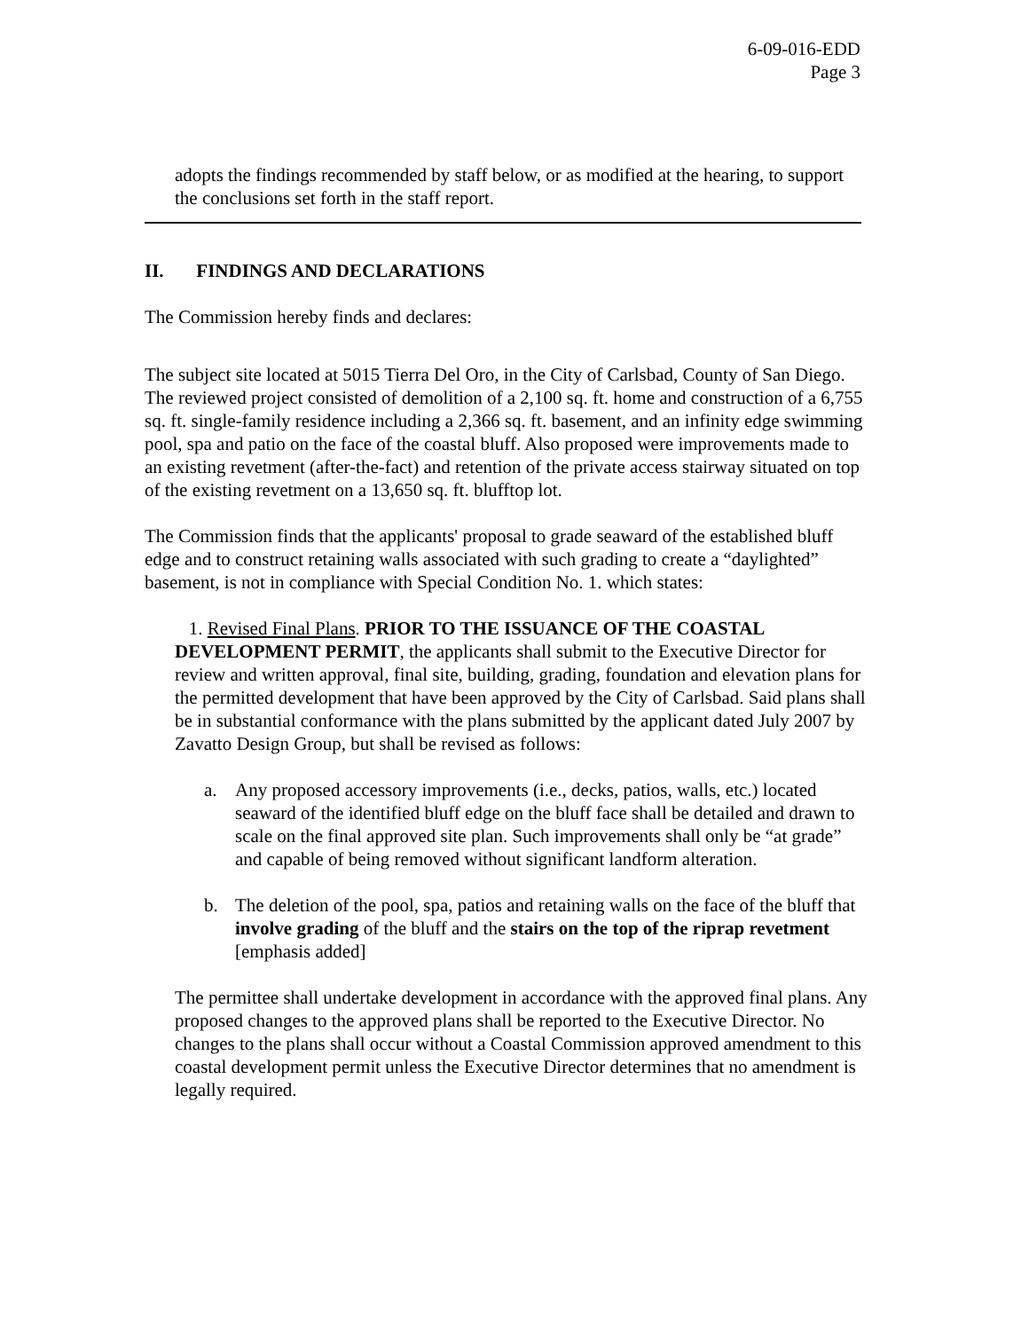6-09-016-EDD
Page 3
adopts the findings recommended by staff below, or as modified at the hearing, to support the conclusions set forth in the staff report.
II. FINDINGS AND DECLARATIONS
The Commission hereby finds and declares:
The subject site located at 5015 Tierra Del Oro, in the City of Carlsbad, County of San Diego. The reviewed project consisted of demolition of a 2,100 sq. ft. home and construction of a 6,755 sq. ft. single-family residence including a 2,366 sq. ft. basement, and an infinity edge swimming pool, spa and patio on the face of the coastal bluff. Also proposed were improvements made to an existing revetment (after-the-fact) and retention of the private access stairway situated on top of the existing revetment on a 13,650 sq. ft. blufftop lot.
The Commission finds that the applicants' proposal to grade seaward of the established bluff edge and to construct retaining walls associated with such grading to create a “daylighted” basement, is not in compliance with Special Condition No. 1. which states:
1. Revised Final Plans. PRIOR TO THE ISSUANCE OF THE COASTAL DEVELOPMENT PERMIT, the applicants shall submit to the Executive Director for review and written approval, final site, building, grading, foundation and elevation plans for the permitted development that have been approved by the City of Carlsbad. Said plans shall be in substantial conformance with the plans submitted by the applicant dated July 2007 by Zavatto Design Group, but shall be revised as follows:
a. Any proposed accessory improvements (i.e., decks, patios, walls, etc.) located seaward of the identified bluff edge on the bluff face shall be detailed and drawn to scale on the final approved site plan. Such improvements shall only be “at grade” and capable of being removed without significant landform alteration.
b. The deletion of the pool, spa, patios and retaining walls on the face of the bluff that involve grading of the bluff and the stairs on the top of the riprap revetment [emphasis added]
The permittee shall undertake development in accordance with the approved final plans. Any proposed changes to the approved plans shall be reported to the Executive Director. No changes to the plans shall occur without a Coastal Commission approved amendment to this coastal development permit unless the Executive Director determines that no amendment is legally required.